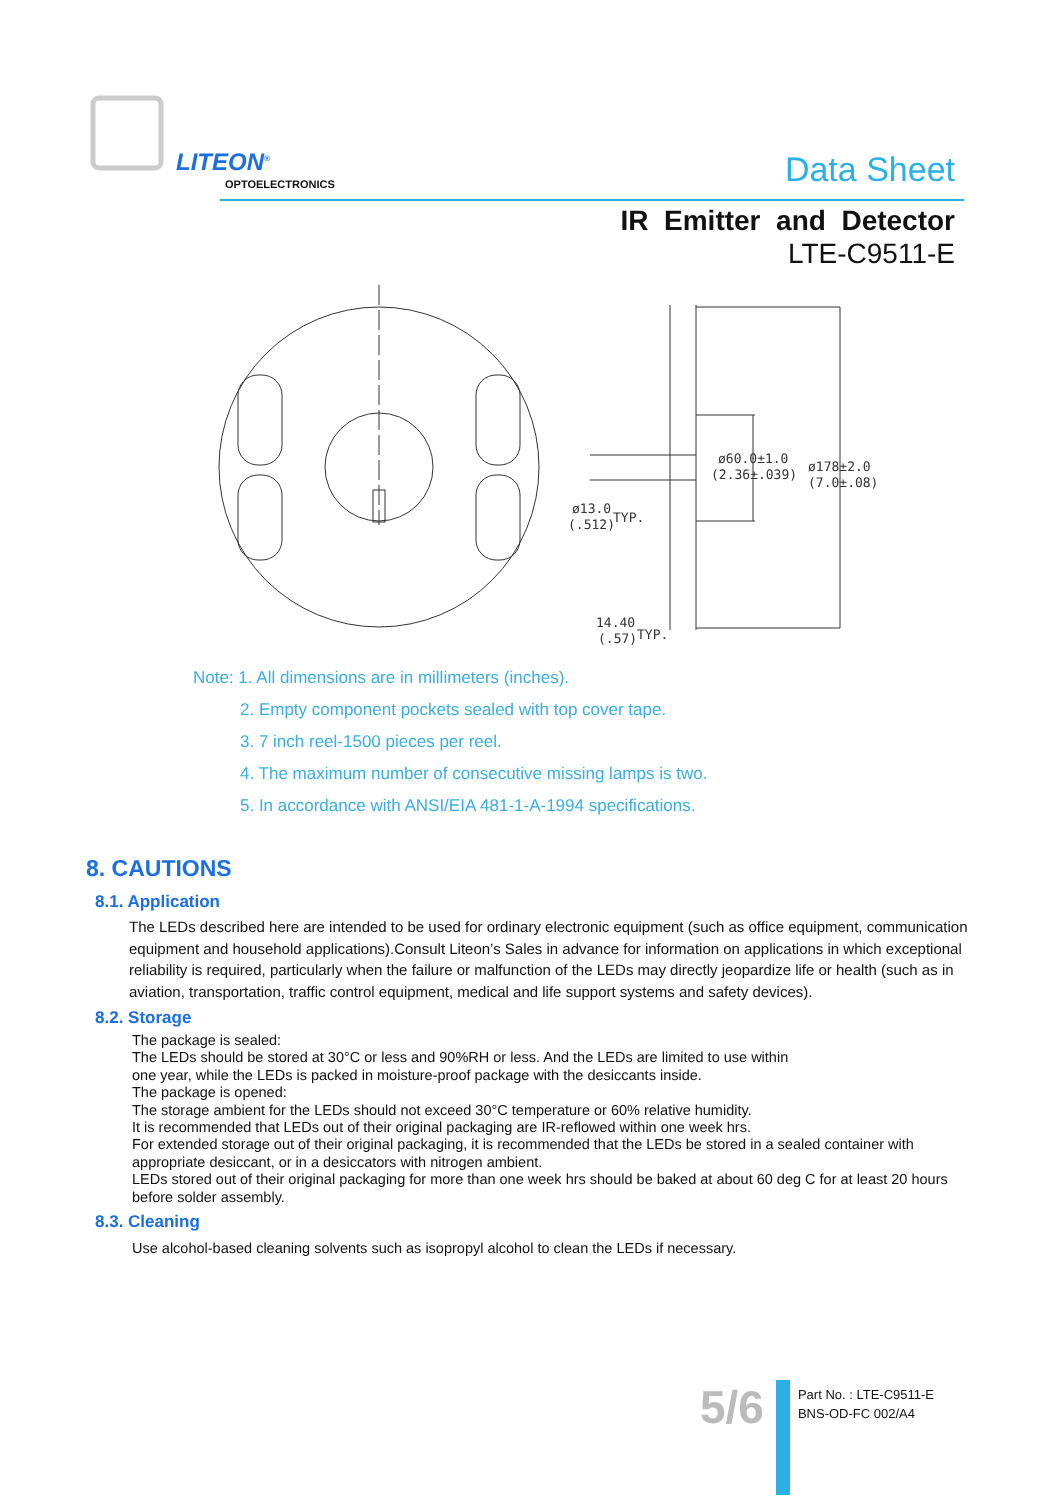LITEON<sup>®</sup>
OPTOELECTRONICS
Data Sheet
IR Emitter and Detector
LTE-C9511-E
ø60.0±1.0
(2.36±.039)
ø178±2.0
(7.0±.08)
ø13.0
(.512)
TYP.
14.40
(.57)
TYP.
Note: 1. All dimensions are in millimeters (inches).
2. Empty component pockets sealed with top cover tape.
3. 7 inch reel-1500 pieces per reel.
4. The maximum number of consecutive missing lamps is two.
5. In accordance with ANSI/EIA 481-1-A-1994 specifications.
8. CAUTIONS
8.1. Application
The LEDs described here are intended to be used for ordinary electronic equipment (such as office equipment, communication equipment and household applications).Consult Liteon’s Sales in advance for information on applications in which exceptional reliability is required, particularly when the failure or malfunction of the LEDs may directly jeopardize life or health (such as in aviation, transportation, traffic control equipment, medical and life support systems and safety devices).
8.2. Storage
The package is sealed:
The LEDs should be stored at 30°C or less and 90%RH or less. And the LEDs are limited to use within
one year, while the LEDs is packed in moisture-proof package with the desiccants inside.
The package is opened:
The storage ambient for the LEDs should not exceed 30°C temperature or 60% relative humidity.
It is recommended that LEDs out of their original packaging are IR-reflowed within one week hrs.
For extended storage out of their original packaging, it is recommended that the LEDs be stored in a sealed container with appropriate desiccant, or in a desiccators with nitrogen ambient.
LEDs stored out of their original packaging for more than one week hrs should be baked at about 60 deg C for at least 20 hours before solder assembly.
8.3. Cleaning
Use alcohol-based cleaning solvents such as isopropyl alcohol to clean the LEDs if necessary.
5/6
Part No. : LTE-C9511-E
BNS-OD-FC 002/A4